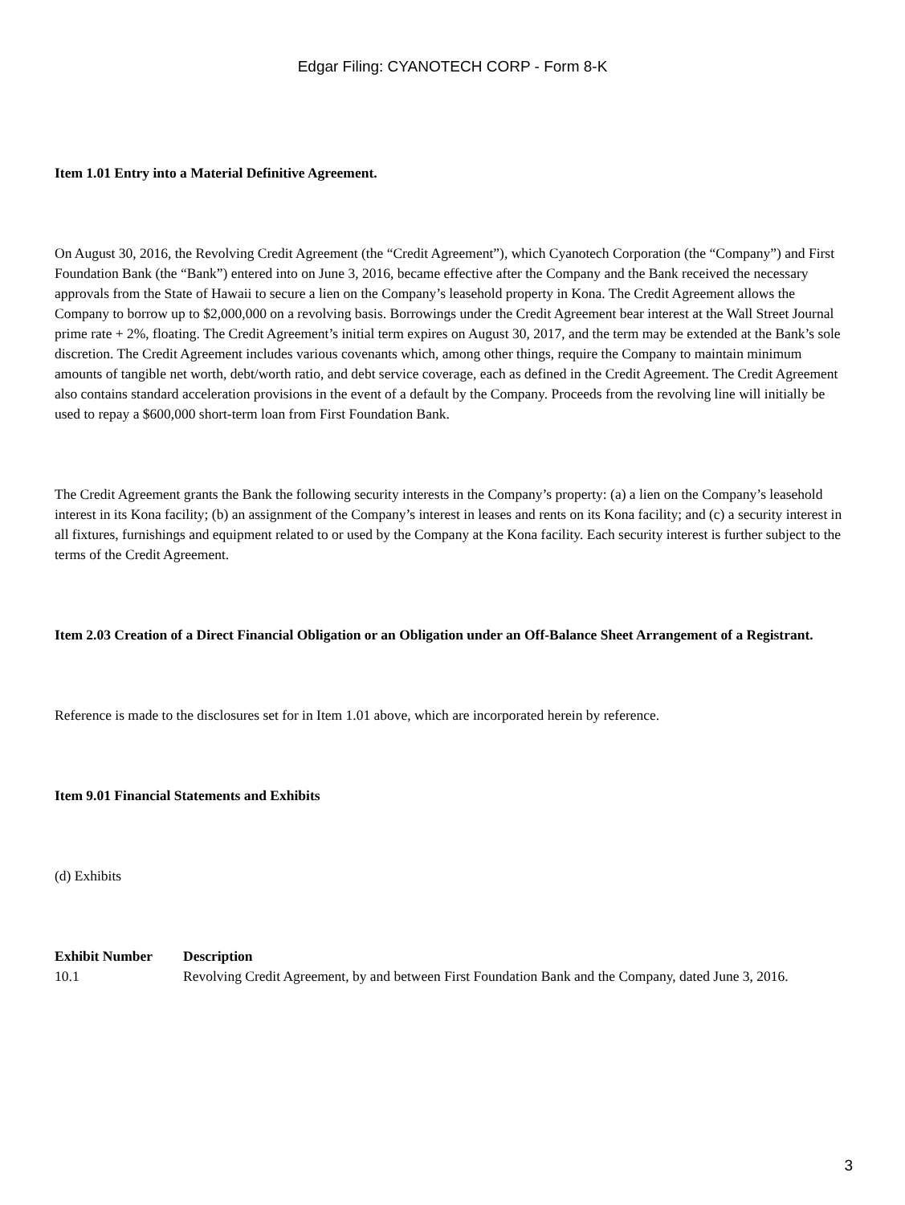Edgar Filing: CYANOTECH CORP - Form 8-K
Item 1.01 Entry into a Material Definitive Agreement.
On August 30, 2016, the Revolving Credit Agreement (the “Credit Agreement”), which Cyanotech Corporation (the “Company”) and First Foundation Bank (the “Bank”) entered into on June 3, 2016, became effective after the Company and the Bank received the necessary approvals from the State of Hawaii to secure a lien on the Company’s leasehold property in Kona. The Credit Agreement allows the Company to borrow up to $2,000,000 on a revolving basis. Borrowings under the Credit Agreement bear interest at the Wall Street Journal prime rate + 2%, floating. The Credit Agreement’s initial term expires on August 30, 2017, and the term may be extended at the Bank’s sole discretion. The Credit Agreement includes various covenants which, among other things, require the Company to maintain minimum amounts of tangible net worth, debt/worth ratio, and debt service coverage, each as defined in the Credit Agreement. The Credit Agreement also contains standard acceleration provisions in the event of a default by the Company. Proceeds from the revolving line will initially be used to repay a $600,000 short-term loan from First Foundation Bank.
The Credit Agreement grants the Bank the following security interests in the Company’s property: (a) a lien on the Company’s leasehold interest in its Kona facility; (b) an assignment of the Company’s interest in leases and rents on its Kona facility; and (c) a security interest in all fixtures, furnishings and equipment related to or used by the Company at the Kona facility. Each security interest is further subject to the terms of the Credit Agreement.
Item 2.03 Creation of a Direct Financial Obligation or an Obligation under an Off-Balance Sheet Arrangement of a Registrant.
Reference is made to the disclosures set for in Item 1.01 above, which are incorporated herein by reference.
Item 9.01 Financial Statements and Exhibits
(d) Exhibits
| Exhibit Number | Description |
| --- | --- |
| 10.1 | Revolving Credit Agreement, by and between First Foundation Bank and the Company, dated June 3, 2016. |
3